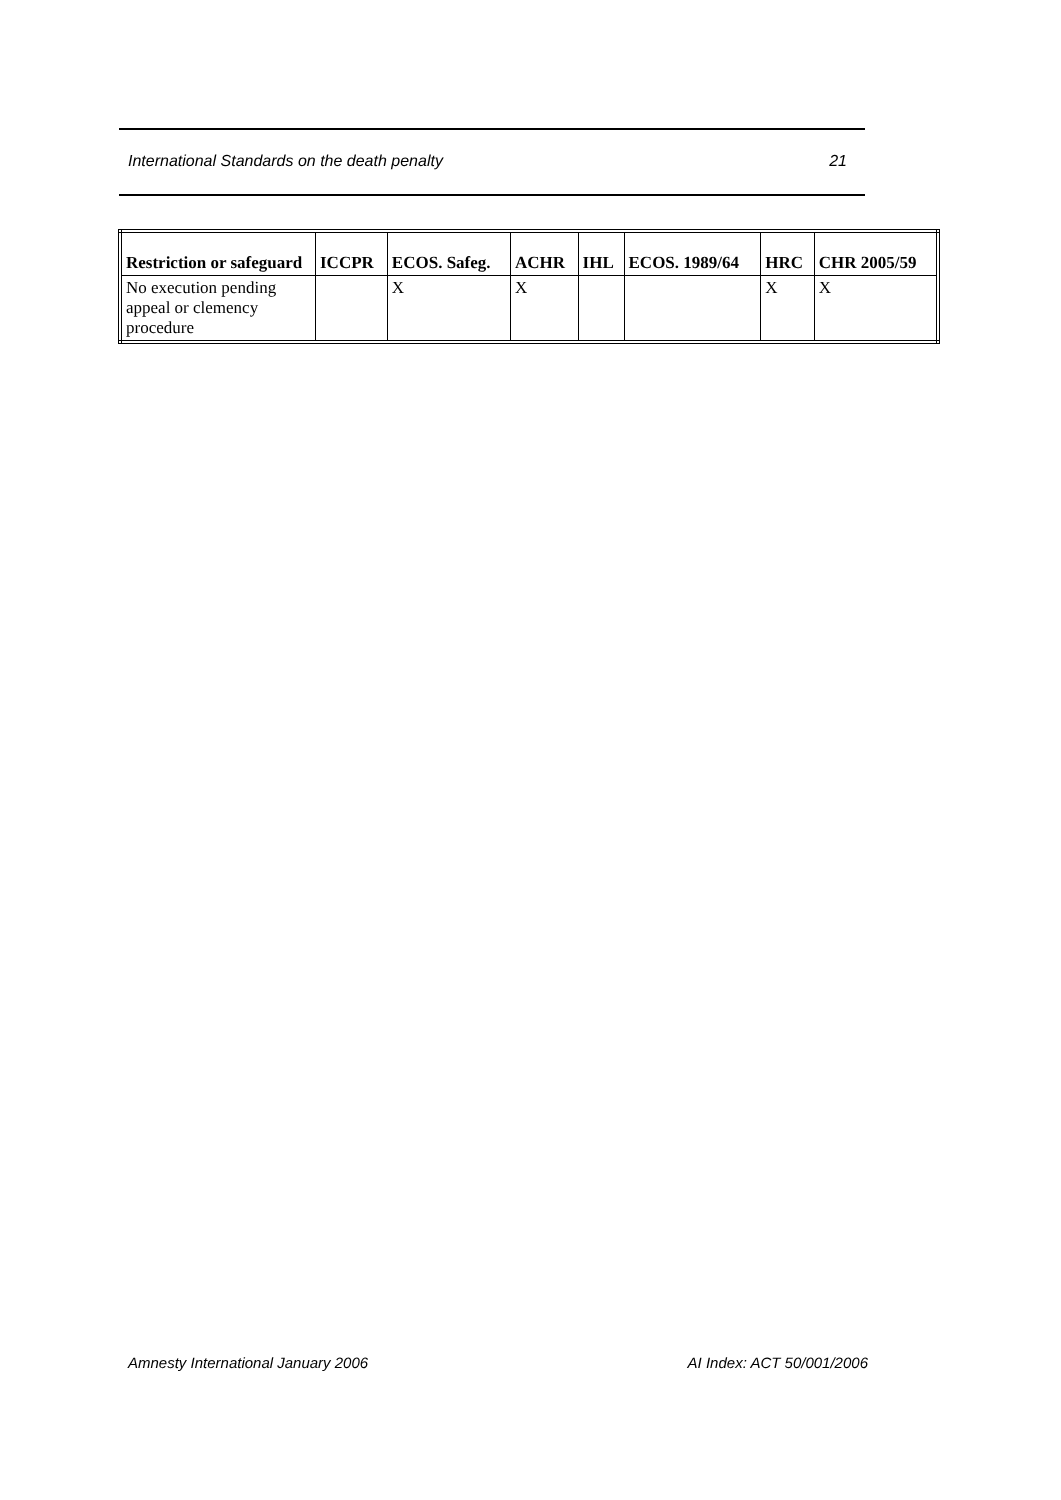International Standards on the death penalty 21
| Restriction or safeguard | ICCPR | ECOS. Safeg. | ACHR | IHL | ECOS. 1989/64 | HRC | CHR 2005/59 |
| --- | --- | --- | --- | --- | --- | --- | --- |
| No execution pending appeal or clemency procedure | | X | X | | | X | X |
Amnesty International January 2006 AI Index: ACT 50/001/2006